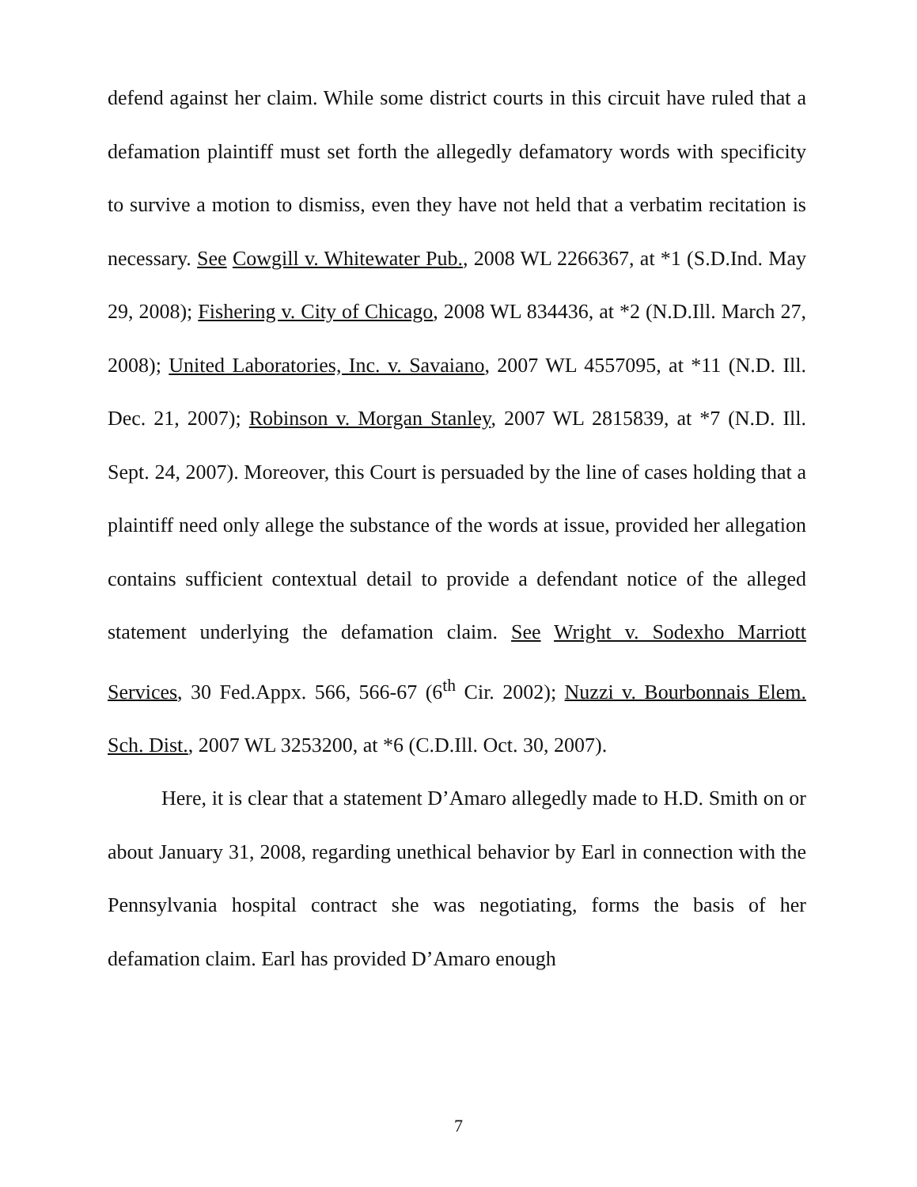defend against her claim. While some district courts in this circuit have ruled that a defamation plaintiff must set forth the allegedly defamatory words with specificity to survive a motion to dismiss, even they have not held that a verbatim recitation is necessary. See Cowgill v. Whitewater Pub., 2008 WL 2266367, at *1 (S.D.Ind. May 29, 2008); Fishering v. City of Chicago, 2008 WL 834436, at *2 (N.D.Ill. March 27, 2008); United Laboratories, Inc. v. Savaiano, 2007 WL 4557095, at *11 (N.D. Ill. Dec. 21, 2007); Robinson v. Morgan Stanley, 2007 WL 2815839, at *7 (N.D. Ill. Sept. 24, 2007). Moreover, this Court is persuaded by the line of cases holding that a plaintiff need only allege the substance of the words at issue, provided her allegation contains sufficient contextual detail to provide a defendant notice of the alleged statement underlying the defamation claim. See Wright v. Sodexho Marriott Services, 30 Fed.Appx. 566, 566-67 (6<sup>th</sup> Cir. 2002); Nuzzi v. Bourbonnais Elem. Sch. Dist., 2007 WL 3253200, at *6 (C.D.Ill. Oct. 30, 2007).
Here, it is clear that a statement D’Amaro allegedly made to H.D. Smith on or about January 31, 2008, regarding unethical behavior by Earl in connection with the Pennsylvania hospital contract she was negotiating, forms the basis of her defamation claim. Earl has provided D’Amaro enough
7